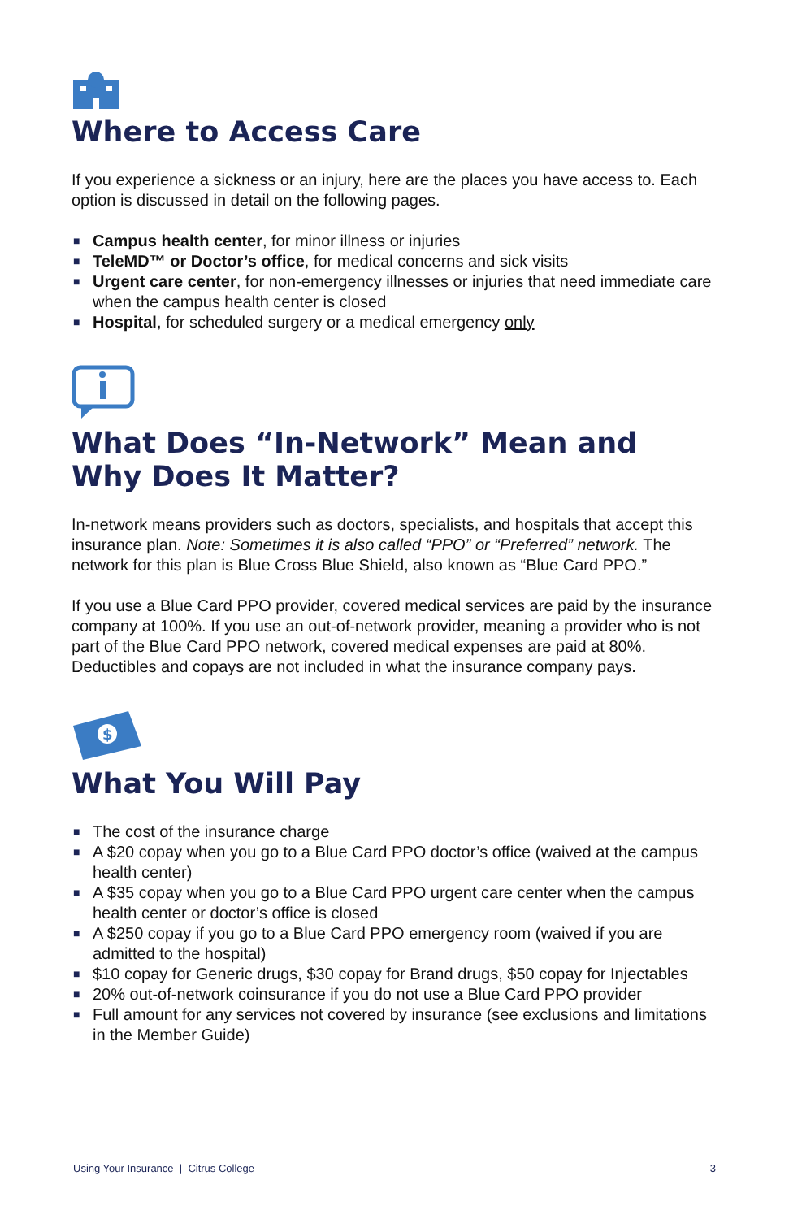Where to Access Care
If you experience a sickness or an injury, here are the places you have access to. Each option is discussed in detail on the following pages.
■ Campus health center, for minor illness or injuries
■ TeleMD™ or Doctor’s office, for medical concerns and sick visits
■ Urgent care center, for non-emergency illnesses or injuries that need immediate care when the campus health center is closed
■ Hospital, for scheduled surgery or a medical emergency only
What Does “In-Network” Mean and
Why Does It Matter?
In-network means providers such as doctors, specialists, and hospitals that accept this insurance plan. Note: Sometimes it is also called “PPO” or “Preferred” network. The network for this plan is Blue Cross Blue Shield, also known as “Blue Card PPO.”
If you use a Blue Card PPO provider, covered medical services are paid by the insurance company at 100%. If you use an out-of-network provider, meaning a provider who is not part of the Blue Card PPO network, covered medical expenses are paid at 80%. Deductibles and copays are not included in what the insurance company pays.
$
What You Will Pay
■ The cost of the insurance charge
■ A $20 copay when you go to a Blue Card PPO doctor’s office (waived at the campus health center)
■ A $35 copay when you go to a Blue Card PPO urgent care center when the campus health center or doctor’s office is closed
■ A $250 copay if you go to a Blue Card PPO emergency room (waived if you are admitted to the hospital)
■ $10 copay for Generic drugs, $30 copay for Brand drugs, $50 copay for Injectables
■ 20% out-of-network coinsurance if you do not use a Blue Card PPO provider
■ Full amount for any services not covered by insurance (see exclusions and limitations in the Member Guide)
Using Your Insurance | Citrus College 3